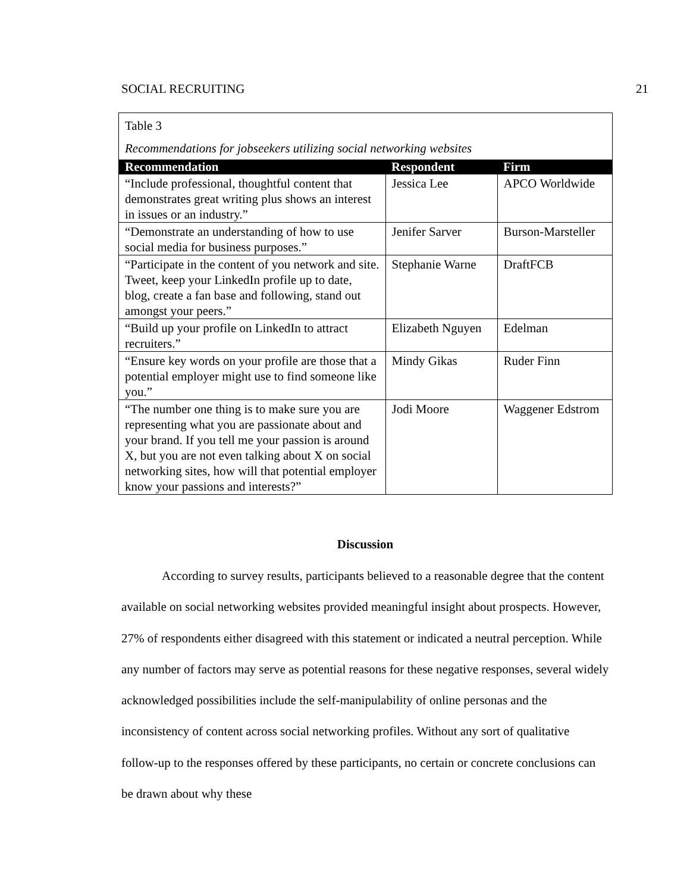SOCIAL RECRUITING 21
Table 3
Recommendations for jobseekers utilizing social networking websites
| Recommendation | Respondent | Firm |
| --- | --- | --- |
| “Include professional, thoughtful content that demonstrates great writing plus shows an interest in issues or an industry.” | Jessica Lee | APCO Worldwide |
| “Demonstrate an understanding of how to use social media for business purposes.” | Jenifer Sarver | Burson-Marsteller |
| “Participate in the content of you network and site. Tweet, keep your LinkedIn profile up to date, blog, create a fan base and following, stand out amongst your peers.” | Stephanie Warne | DraftFCB |
| “Build up your profile on LinkedIn to attract recruiters.” | Elizabeth Nguyen | Edelman |
| “Ensure key words on your profile are those that a potential employer might use to find someone like you.” | Mindy Gikas | Ruder Finn |
| “The number one thing is to make sure you are representing what you are passionate about and your brand. If you tell me your passion is around X, but you are not even talking about X on social networking sites, how will that potential employer know your passions and interests?” | Jodi Moore | Waggener Edstrom |
Discussion
According to survey results, participants believed to a reasonable degree that the content available on social networking websites provided meaningful insight about prospects. However, 27% of respondents either disagreed with this statement or indicated a neutral perception. While any number of factors may serve as potential reasons for these negative responses, several widely acknowledged possibilities include the self-manipulability of online personas and the inconsistency of content across social networking profiles. Without any sort of qualitative follow-up to the responses offered by these participants, no certain or concrete conclusions can be drawn about why these